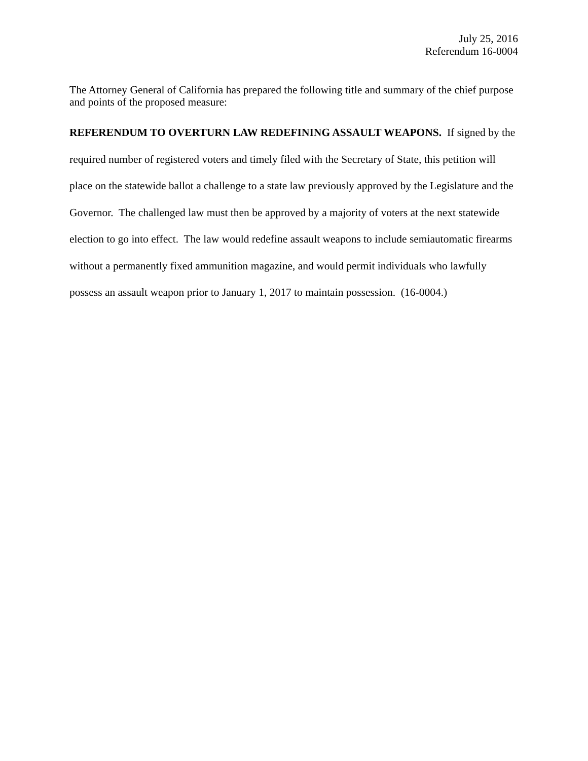July 25, 2016
Referendum 16-0004
The Attorney General of California has prepared the following title and summary of the chief purpose and points of the proposed measure:
REFERENDUM TO OVERTURN LAW REDEFINING ASSAULT WEAPONS. If signed by the required number of registered voters and timely filed with the Secretary of State, this petition will place on the statewide ballot a challenge to a state law previously approved by the Legislature and the Governor. The challenged law must then be approved by a majority of voters at the next statewide election to go into effect. The law would redefine assault weapons to include semiautomatic firearms without a permanently fixed ammunition magazine, and would permit individuals who lawfully possess an assault weapon prior to January 1, 2017 to maintain possession. (16-0004.)